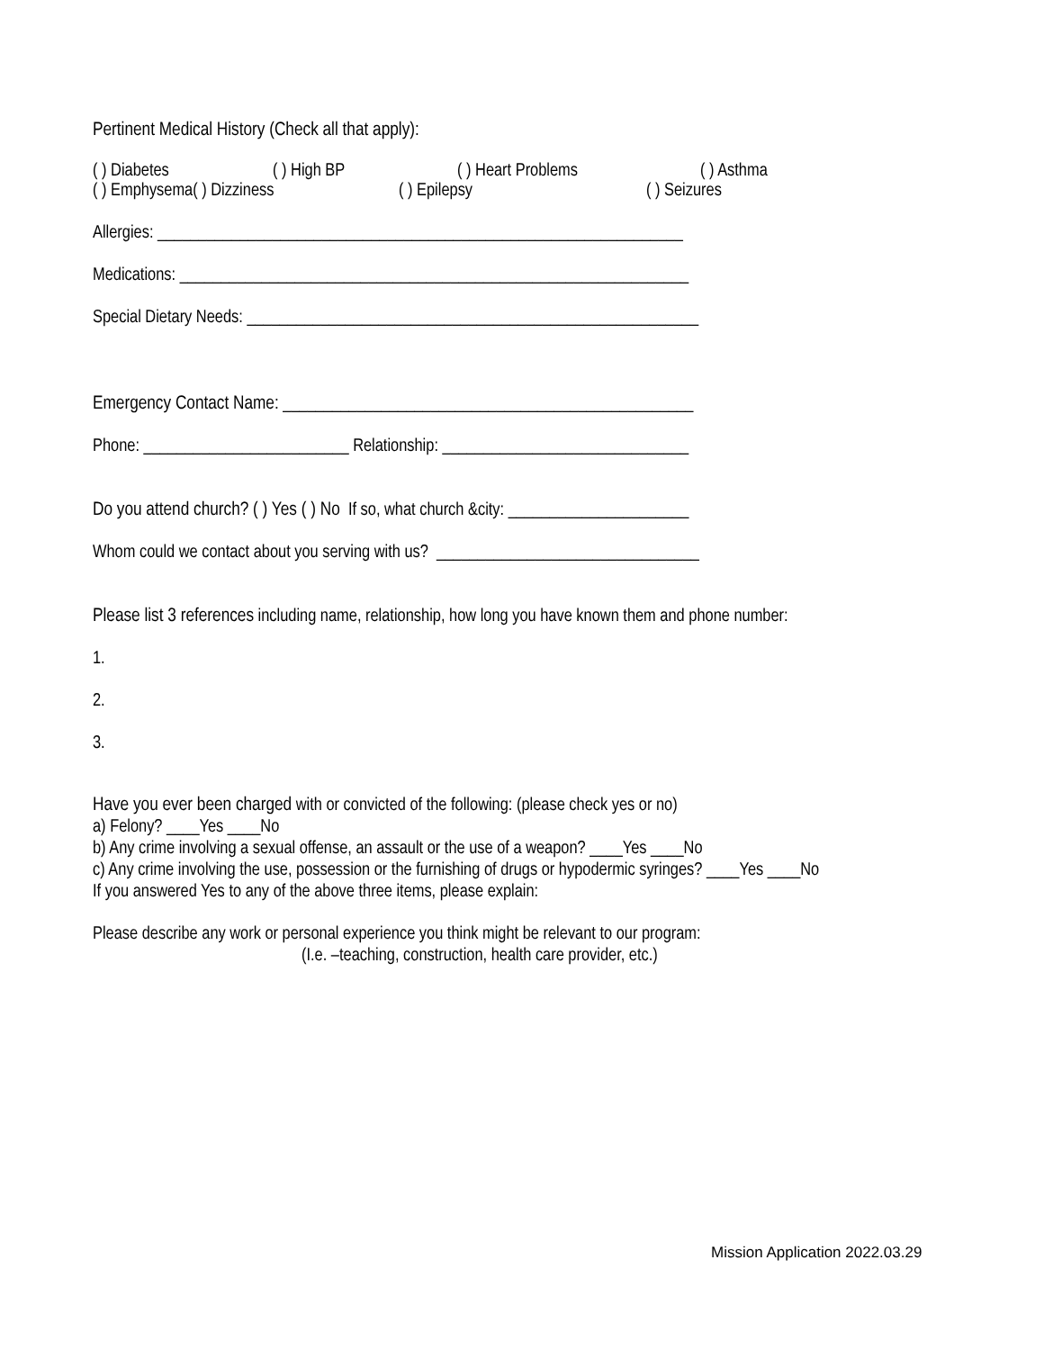Pertinent Medical History (Check all that apply):
( ) Diabetes ( ) High BP ( ) Heart Problems ( ) Asthma
( ) Emphysema( ) Dizziness ( ) Epilepsy ( ) Seizures
Allergies: ________________________________________________________________
Medications: ______________________________________________________________
Special Dietary Needs: _______________________________________________________
Emergency Contact Name: __________________________________________________
Phone: _________________________ Relationship: ______________________________
Do you attend church? ( ) Yes ( ) No If so, what church &city: ______________________
Whom could we contact about you serving with us? ________________________________
Please list 3 references including name, relationship, how long you have known them and phone number:
1.
2.
3.
Have you ever been charged with or convicted of the following: (please check yes or no)
a) Felony? ____Yes ____No
b) Any crime involving a sexual offense, an assault or the use of a weapon? ____Yes ____No
c) Any crime involving the use, possession or the furnishing of drugs or hypodermic syringes? ____Yes ____No
If you answered Yes to any of the above three items, please explain:
Please describe any work or personal experience you think might be relevant to our program:
(I.e. –teaching, construction, health care provider, etc.)
Mission Application 2022.03.29